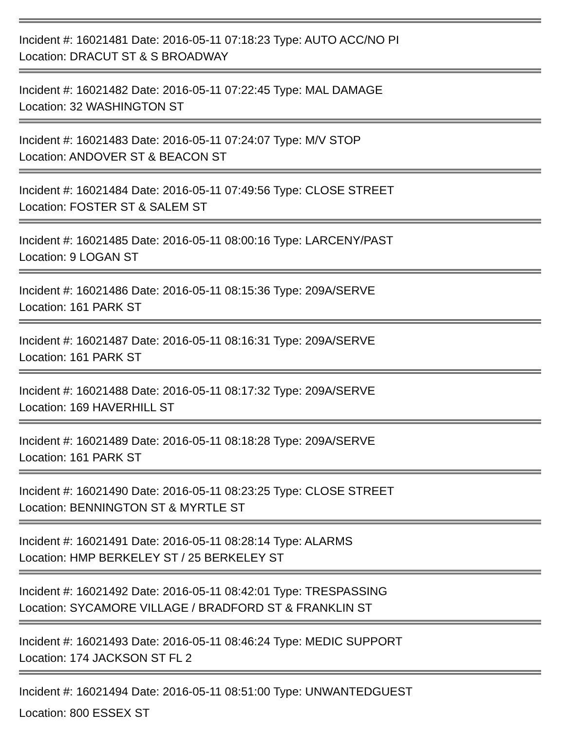Incident #: 16021481 Date: 2016-05-11 07:18:23 Type: AUTO ACC/NO PI
Location: DRACUT ST & S BROADWAY
Incident #: 16021482 Date: 2016-05-11 07:22:45 Type: MAL DAMAGE
Location: 32 WASHINGTON ST
Incident #: 16021483 Date: 2016-05-11 07:24:07 Type: M/V STOP
Location: ANDOVER ST & BEACON ST
Incident #: 16021484 Date: 2016-05-11 07:49:56 Type: CLOSE STREET
Location: FOSTER ST & SALEM ST
Incident #: 16021485 Date: 2016-05-11 08:00:16 Type: LARCENY/PAST
Location: 9 LOGAN ST
Incident #: 16021486 Date: 2016-05-11 08:15:36 Type: 209A/SERVE
Location: 161 PARK ST
Incident #: 16021487 Date: 2016-05-11 08:16:31 Type: 209A/SERVE
Location: 161 PARK ST
Incident #: 16021488 Date: 2016-05-11 08:17:32 Type: 209A/SERVE
Location: 169 HAVERHILL ST
Incident #: 16021489 Date: 2016-05-11 08:18:28 Type: 209A/SERVE
Location: 161 PARK ST
Incident #: 16021490 Date: 2016-05-11 08:23:25 Type: CLOSE STREET
Location: BENNINGTON ST & MYRTLE ST
Incident #: 16021491 Date: 2016-05-11 08:28:14 Type: ALARMS
Location: HMP BERKELEY ST / 25 BERKELEY ST
Incident #: 16021492 Date: 2016-05-11 08:42:01 Type: TRESPASSING
Location: SYCAMORE VILLAGE / BRADFORD ST & FRANKLIN ST
Incident #: 16021493 Date: 2016-05-11 08:46:24 Type: MEDIC SUPPORT
Location: 174 JACKSON ST FL 2
Incident #: 16021494 Date: 2016-05-11 08:51:00 Type: UNWANTEDGUEST
Location: 800 ESSEX ST